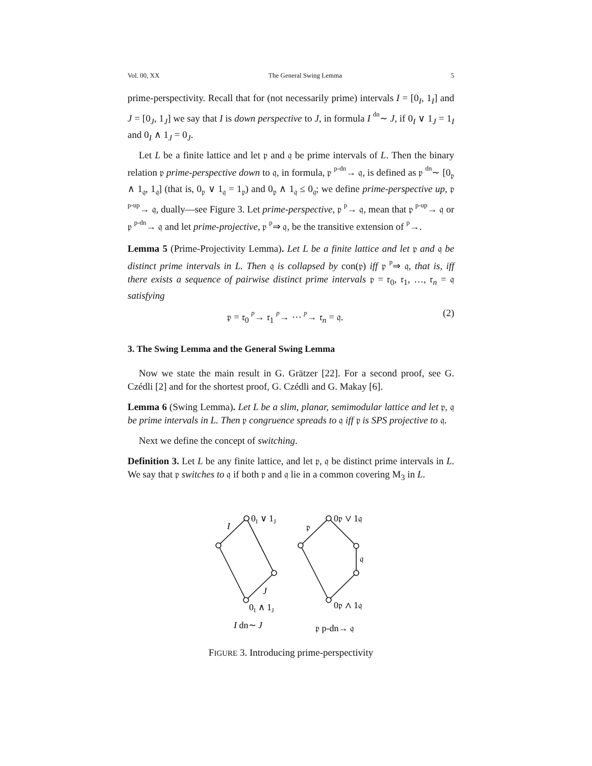Vol. 00, XX The General Swing Lemma 5
prime-perspectivity. Recall that for (not necessarily prime) intervals I = [0<sub>I</sub>, 1<sub>I</sub>] and J = [0<sub>J</sub>, 1<sub>J</sub>] we say that I is down perspective to J, in formula I dn∼ J, if 0<sub>I</sub> ∨ 1<sub>J</sub> = 1<sub>I</sub> and 0<sub>I</sub> ∧ 1<sub>J</sub> = 0<sub>J</sub>.
Let L be a finite lattice and let 𝔭 and 𝔮 be prime intervals of L. Then the binary relation 𝔭 prime-perspective down to 𝔮, in formula, 𝔭 p-dn→ 𝔮, is defined as 𝔭 dn∼ [0<sub>𝔭</sub> ∧ 1<sub>𝔮</sub>, 1<sub>𝔮</sub>] (that is, 0<sub>𝔭</sub> ∨ 1<sub>𝔮</sub> = 1<sub>𝔭</sub>) and 0<sub>𝔭</sub> ∧ 1<sub>𝔮</sub> ≤ 0<sub>𝔮</sub>; we define prime-perspective up, 𝔭 p-up→ 𝔮, dually—see Figure 3. Let prime-perspective, 𝔭 p→ 𝔮, mean that 𝔭 p-up→ 𝔮 or 𝔭 p-dn→ 𝔮 and let prime-projective, 𝔭 p⇒ 𝔮, be the transitive extension of p→.
Lemma 5 (Prime-Projectivity Lemma). Let L be a finite lattice and let 𝔭 and 𝔮 be distinct prime intervals in L. Then 𝔮 is collapsed by con(𝔭) iff 𝔭 p⇒ 𝔮, that is, iff there exists a sequence of pairwise distinct prime intervals 𝔭 = 𝔯<sub>0</sub>, 𝔯<sub>1</sub>, …, 𝔯<sub>n</sub> = 𝔮 satisfying
𝔭 = 𝔯<sub>0</sub> p→ 𝔯<sub>1</sub> p→ ⋯ p→ 𝔯<sub>n</sub> = 𝔮. (2)
3. The Swing Lemma and the General Swing Lemma
Now we state the main result in G. Grätzer [22]. For a second proof, see G. Czédli [2] and for the shortest proof, G. Czédli and G. Makay [6].
Lemma 6 (Swing Lemma). Let L be a slim, planar, semimodular lattice and let 𝔭, 𝔮 be prime intervals in L. Then 𝔭 congruence spreads to 𝔮 iff 𝔭 is SPS projective to 𝔮.
Next we define the concept of switching.
Definition 3. Let L be any finite lattice, and let 𝔭, 𝔮 be distinct prime intervals in L. We say that 𝔭 switches to 𝔮 if both 𝔭 and 𝔮 lie in a common covering M<sub>3</sub> in L.
0I ∨ 1J
I
J
0I ∧ 1J
I dn∼ J
0𝔭 ∨ 1𝔮
𝔭
𝔮
0𝔭 ∧ 1𝔮
𝔭 p-dn→ 𝔮
FIGURE 3. Introducing prime-perspectivity